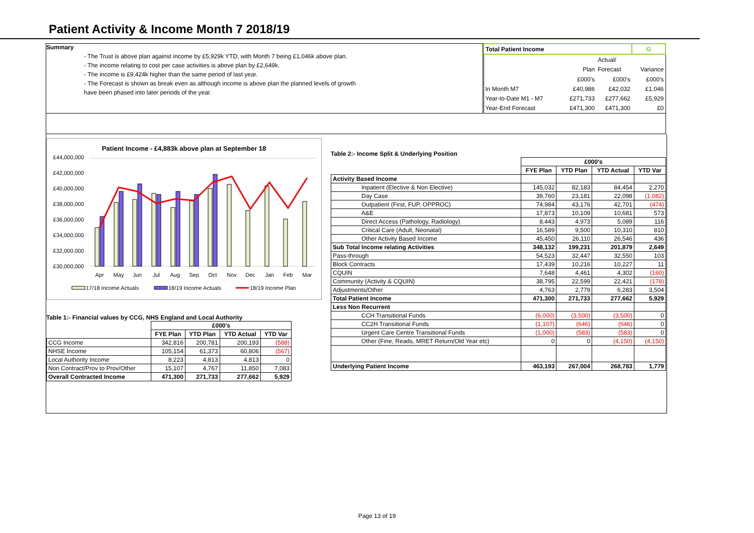Patient Activity & Income Month 7 2018/19
Summary
- The Trust is above plan against income by £5,929k YTD, with Month 7 being £1,046k above plan.
- The income relating to cost per case activities is above plan by £2,649k.
- The income is £9,424k higher than the same period of last year.
- The Forecast is shown as break even as although income is above plan the planned levels of growth
have been phased into later periods of the year.
| Total Patient Income | | | G |
| | | Actual/ | |
| | Plan | Forecast | Variance |
| | £000's | £000's | £000's |
| In Month M7 | £40,986 | £42,032 | £1,046 |
| Year-to-Date M1 - M7 | £271,733 | £277,662 | £5,929 |
| Year-End Forecast | £471,300 | £471,300 | £0 |
Patient Income - £4,883k above plan at September 18
£44,000,000
£42,000,000
£40,000,000
£38,000,000
£36,000,000
£34,000,000
£32,000,000
£30,000,000
Apr
May
Jun
Jul
Aug
Sep
Oct
Nov
Dec
Jan
Feb
Mar
17/18 Income Actuals
18/19 Income Actuals
18/19 Income Plan
Table 1:- Financial values by CCG, NHS England and Local Authority
| | £000's | | | |
| --- | --- | --- | --- | --- |
| | FYE Plan | YTD Plan | YTD Actual | YTD Var |
| CCG Income | 342,816 | 200,781 | 200,193 | (588) |
| NHSE Income | 105,154 | 61,373 | 60,806 | (567) |
| Local Authority Income | 8,223 | 4,813 | 4,813 | 0 |
| Non Contract/Prov to Prov/Other | 15,107 | 4,767 | 11,850 | 7,083 |
| Overall Contracted Income | 471,300 | 271,733 | 277,662 | 5,929 |
Table 2:- Income Split & Underlying Position
| | £000's | | | |
| --- | --- | --- | --- | --- |
| | FYE Plan | YTD Plan | YTD Actual | YTD Var |
| Activity Based Income | | | | |
| Inpatient (Elective & Non Elective) | 145,032 | 82,183 | 84,454 | 2,270 |
| Day Case | 39,760 | 23,181 | 22,098 | (1,082) |
| Outpatient (First, FUP, OPPROC) | 74,984 | 43,176 | 42,701 | (474) |
| A&E | 17,873 | 10,109 | 10,681 | 573 |
| Direct Access (Pathology, Radiology) | 8,443 | 4,973 | 5,089 | 116 |
| Critical Care (Adult, Neonatal) | 16,589 | 9,500 | 10,310 | 810 |
| Other Activity Based Income | 45,450 | 26,110 | 26,546 | 436 |
| Sub Total Income relating Activities | 348,132 | 199,231 | 201,879 | 2,649 |
| Pass-through | 54,523 | 32,447 | 32,550 | 103 |
| Block Contracts | 17,439 | 10,216 | 10,227 | 11 |
| CQUIN | 7,648 | 4,461 | 4,302 | (160) |
| Community (Activity & CQUIN) | 38,795 | 22,599 | 22,421 | (178) |
| Adjustments/Other | 4,763 | 2,779 | 6,283 | 3,504 |
| Total Patient Income | 471,300 | 271,733 | 277,662 | 5,929 |
| Less Non Recurrent | | | | |
| CCH Transitional Funds | (6,000) | (3,500) | (3,500) | 0 |
| CC2H Transitional Funds | (1,107) | (646) | (646) | 0 |
| Urgent Care Centre Transitional Funds | (1,000) | (583) | (583) | 0 |
| Other (Fine, Reads, MRET Return/Old Year etc) | 0 | 0 | (4,150) | (4,150) |
| Underlying Patient Income | 463,193 | 267,004 | 268,783 | 1,779 |
Page 13 of 19